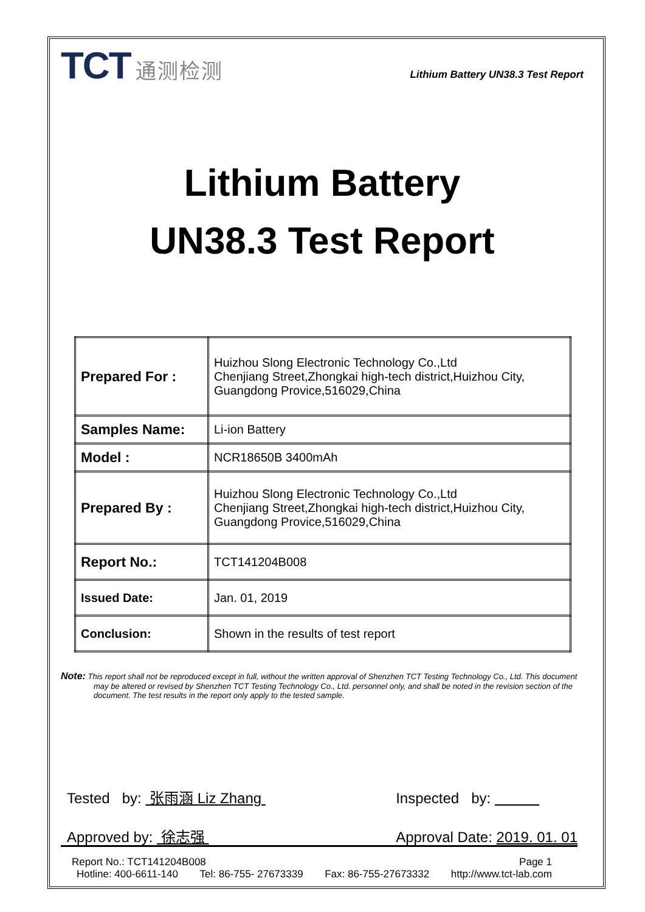TCT 通测检测
Lithium Battery UN38.3 Test Report
Lithium Battery
UN38.3 Test Report
| Prepared For : | Huizhou Slong Electronic Technology Co.,Ltd Chenjiang Street,Zhongkai high-tech district,Huizhou City, Guangdong Provice,516029,China |
| Samples Name: | Li-ion Battery |
| Model : | NCR18650B 3400mAh |
| Prepared By : | Huizhou Slong Electronic Technology Co.,Ltd Chenjiang Street,Zhongkai high-tech district,Huizhou City, Guangdong Provice,516029,China |
| Report No.: | TCT141204B008 |
| Issued Date: | Jan. 01, 2019 |
| Conclusion: | Shown in the results of test report |
Note: This report shall not be reproduced except in full, without the written approval of Shenzhen TCT Testing Technology Co., Ltd. This document may be altered or revised by Shenzhen TCT Testing Technology Co., Ltd. personnel only, and shall be noted in the revision section of the document. The test results in the report only apply to the tested sample.
Tested by: 张雨涵 Liz Zhang
Approved by: 徐志强
Inspected by:
Approval Date: 2019. 01. 01
Report No.: TCT141204B008 Page 1
Hotline: 400-6611-140 Tel: 86-755- 27673339 Fax: 86-755-27673332 http://www.tct-lab.com